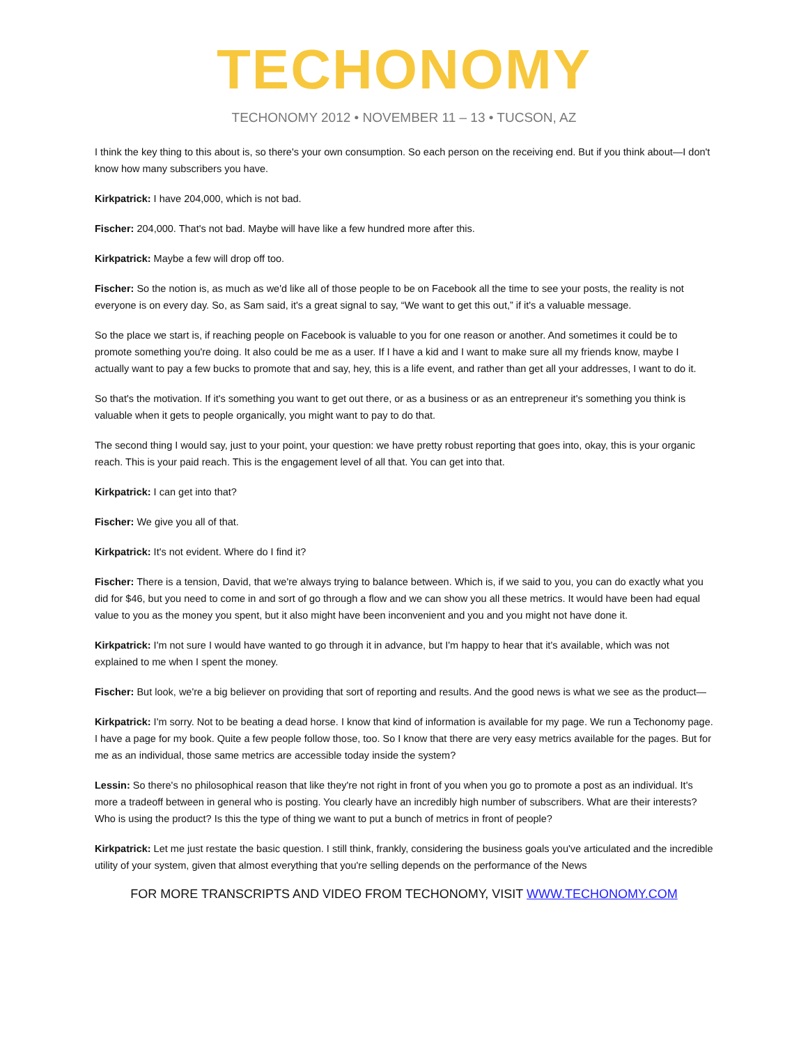TECHONOMY
TECHONOMY 2012 • NOVEMBER 11 – 13 • TUCSON, AZ
I think the key thing to this about is, so there's your own consumption. So each person on the receiving end. But if you think about—I don't know how many subscribers you have.
Kirkpatrick: I have 204,000, which is not bad.
Fischer: 204,000. That's not bad. Maybe will have like a few hundred more after this.
Kirkpatrick: Maybe a few will drop off too.
Fischer: So the notion is, as much as we'd like all of those people to be on Facebook all the time to see your posts, the reality is not everyone is on every day. So, as Sam said, it's a great signal to say, “We want to get this out,” if it's a valuable message.
So the place we start is, if reaching people on Facebook is valuable to you for one reason or another. And sometimes it could be to promote something you're doing. It also could be me as a user. If I have a kid and I want to make sure all my friends know, maybe I actually want to pay a few bucks to promote that and say, hey, this is a life event, and rather than get all your addresses, I want to do it.
So that's the motivation. If it's something you want to get out there, or as a business or as an entrepreneur it's something you think is valuable when it gets to people organically, you might want to pay to do that.
The second thing I would say, just to your point, your question: we have pretty robust reporting that goes into, okay, this is your organic reach. This is your paid reach. This is the engagement level of all that. You can get into that.
Kirkpatrick: I can get into that?
Fischer: We give you all of that.
Kirkpatrick: It's not evident. Where do I find it?
Fischer: There is a tension, David, that we're always trying to balance between. Which is, if we said to you, you can do exactly what you did for $46, but you need to come in and sort of go through a flow and we can show you all these metrics. It would have been had equal value to you as the money you spent, but it also might have been inconvenient and you and you might not have done it.
Kirkpatrick: I'm not sure I would have wanted to go through it in advance, but I'm happy to hear that it's available, which was not explained to me when I spent the money.
Fischer: But look, we're a big believer on providing that sort of reporting and results. And the good news is what we see as the product—
Kirkpatrick: I'm sorry. Not to be beating a dead horse. I know that kind of information is available for my page. We run a Techonomy page. I have a page for my book. Quite a few people follow those, too. So I know that there are very easy metrics available for the pages. But for me as an individual, those same metrics are accessible today inside the system?
Lessin: So there's no philosophical reason that like they're not right in front of you when you go to promote a post as an individual. It's more a tradeoff between in general who is posting. You clearly have an incredibly high number of subscribers. What are their interests? Who is using the product? Is this the type of thing we want to put a bunch of metrics in front of people?
Kirkpatrick: Let me just restate the basic question. I still think, frankly, considering the business goals you've articulated and the incredible utility of your system, given that almost everything that you're selling depends on the performance of the News
FOR MORE TRANSCRIPTS AND VIDEO FROM TECHONOMY, VISIT WWW.TECHONOMY.COM